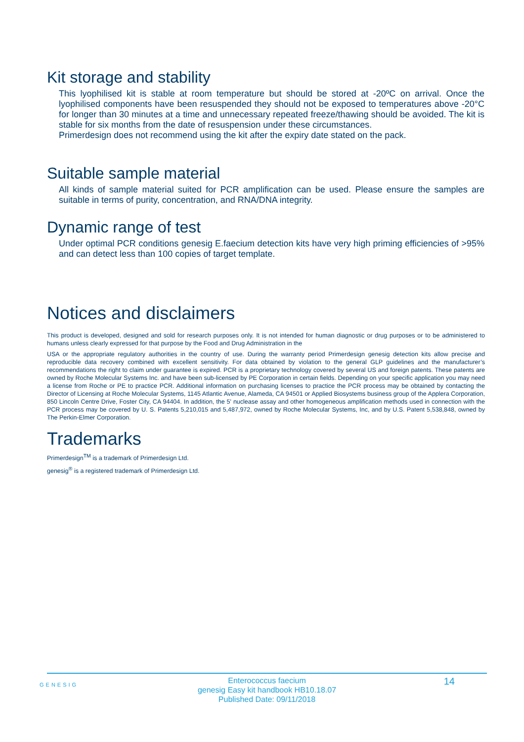Kit storage and stability
This lyophilised kit is stable at room temperature but should be stored at -20ºC on arrival. Once the lyophilised components have been resuspended they should not be exposed to temperatures above -20°C for longer than 30 minutes at a time and unnecessary repeated freeze/thawing should be avoided. The kit is stable for six months from the date of resuspension under these circumstances.
Primerdesign does not recommend using the kit after the expiry date stated on the pack.
Suitable sample material
All kinds of sample material suited for PCR amplification can be used. Please ensure the samples are suitable in terms of purity, concentration, and RNA/DNA integrity.
Dynamic range of test
Under optimal PCR conditions genesig E.faecium detection kits have very high priming efficiencies of >95% and can detect less than 100 copies of target template.
Notices and disclaimers
This product is developed, designed and sold for research purposes only. It is not intended for human diagnostic or drug purposes or to be administered to humans unless clearly expressed for that purpose by the Food and Drug Administration in the
USA or the appropriate regulatory authorities in the country of use. During the warranty period Primerdesign genesig detection kits allow precise and reproducible data recovery combined with excellent sensitivity. For data obtained by violation to the general GLP guidelines and the manufacturer’s recommendations the right to claim under guarantee is expired. PCR is a proprietary technology covered by several US and foreign patents. These patents are owned by Roche Molecular Systems Inc. and have been sub-licensed by PE Corporation in certain fields. Depending on your specific application you may need a license from Roche or PE to practice PCR. Additional information on purchasing licenses to practice the PCR process may be obtained by contacting the Director of Licensing at Roche Molecular Systems, 1145 Atlantic Avenue, Alameda, CA 94501 or Applied Biosystems business group of the Applera Corporation, 850 Lincoln Centre Drive, Foster City, CA 94404. In addition, the 5' nuclease assay and other homogeneous amplification methods used in connection with the PCR process may be covered by U. S. Patents 5,210,015 and 5,487,972, owned by Roche Molecular Systems, Inc, and by U.S. Patent 5,538,848, owned by The Perkin-Elmer Corporation.
Trademarks
Primerdesign<sup>TM</sup> is a trademark of Primerdesign Ltd.
genesig<sup>®</sup> is a registered trademark of Primerdesign Ltd.
GENESIG
14
Enterococcus faecium
genesig Easy kit handbook HB10.18.07
Published Date: 09/11/2018